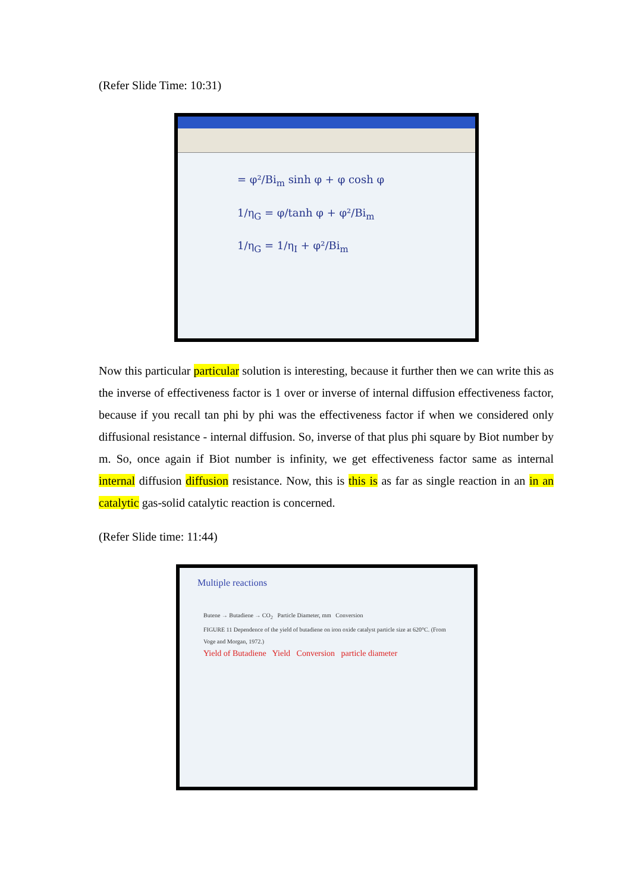(Refer Slide Time: 10:31)
= φ²/Bi<sub>m</sub> sinh φ + φ cosh φ
1/η<sub>G</sub> = φ/tanh φ + φ²/Bi<sub>m</sub>
1/η<sub>G</sub> = 1/η<sub>I</sub> + φ²/Bi<sub>m</sub>
Now this particular particular solution is interesting, because it further then we can write this as the inverse of effectiveness factor is 1 over or inverse of internal diffusion effectiveness factor, because if you recall tan phi by phi was the effectiveness factor if when we considered only diffusional resistance - internal diffusion. So, inverse of that plus phi square by Biot number by m. So, once again if Biot number is infinity, we get effectiveness factor same as internal internal diffusion diffusion resistance. Now, this is this is as far as single reaction in an in an catalytic gas-solid catalytic reaction is concerned.
(Refer Slide time: 11:44)
Multiple reactions
Butene → Butadiene → CO<sub>2</sub> Particle Diameter, mm Conversion
FIGURE 11 Dependence of the yield of butadiene on iron oxide catalyst particle size at 620°C. (From Voge and Morgan, 1972.)
Yield of Butadiene Yield Conversion particle diameter